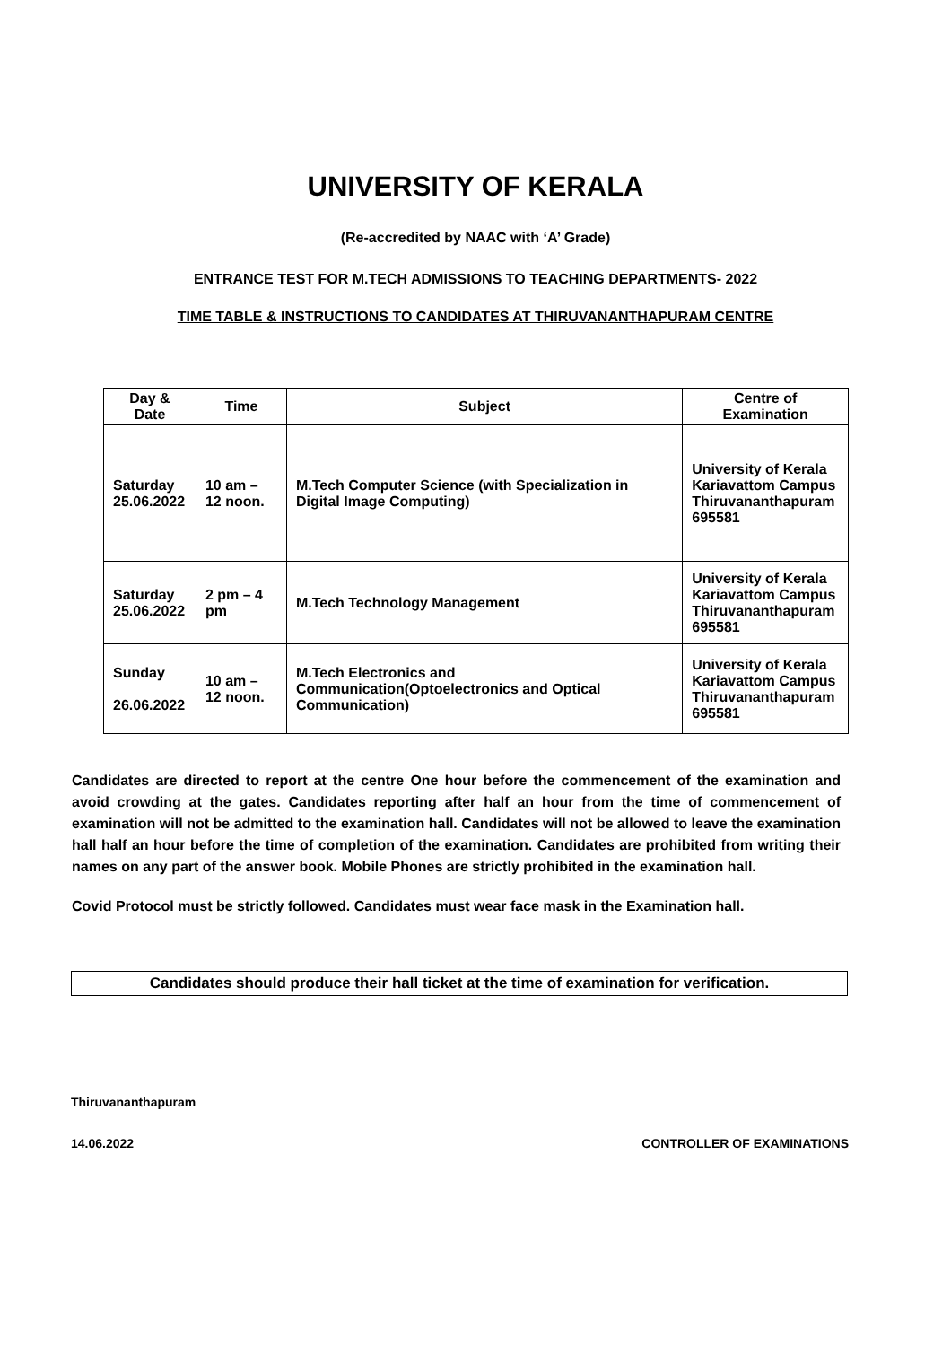UNIVERSITY OF KERALA
(Re-accredited by NAAC with ‘A’ Grade)
ENTRANCE TEST FOR M.TECH ADMISSIONS TO TEACHING DEPARTMENTS- 2022
TIME TABLE & INSTRUCTIONS TO CANDIDATES AT THIRUVANANTHAPURAM CENTRE
| Day & Date | Time | Subject | Centre of Examination |
| --- | --- | --- | --- |
| Saturday 25.06.2022 | 10 am – 12 noon. | M.Tech Computer Science (with Specialization in Digital Image Computing) | University of Kerala Kariavattom Campus Thiruvananthapuram 695581 |
| Saturday 25.06.2022 | 2 pm – 4 pm | M.Tech Technology Management | University of Kerala Kariavattom Campus Thiruvananthapuram 695581 |
| Sunday 26.06.2022 | 10 am – 12 noon. | M.Tech Electronics and Communication(Optoelectronics and Optical Communication) | University of Kerala Kariavattom Campus Thiruvananthapuram 695581 |
Candidates are directed to report at the centre One hour before the commencement of the examination and avoid crowding at the gates. Candidates reporting after half an hour from the time of commencement of examination will not be admitted to the examination hall. Candidates will not be allowed to leave the examination hall half an hour before the time of completion of the examination. Candidates are prohibited from writing their names on any part of the answer book. Mobile Phones are strictly prohibited in the examination hall.
Covid Protocol must be strictly followed. Candidates must wear face mask in the Examination hall.
Candidates should produce their hall ticket at the time of examination for verification.
Thiruvananthapuram
14.06.2022 CONTROLLER OF EXAMINATIONS